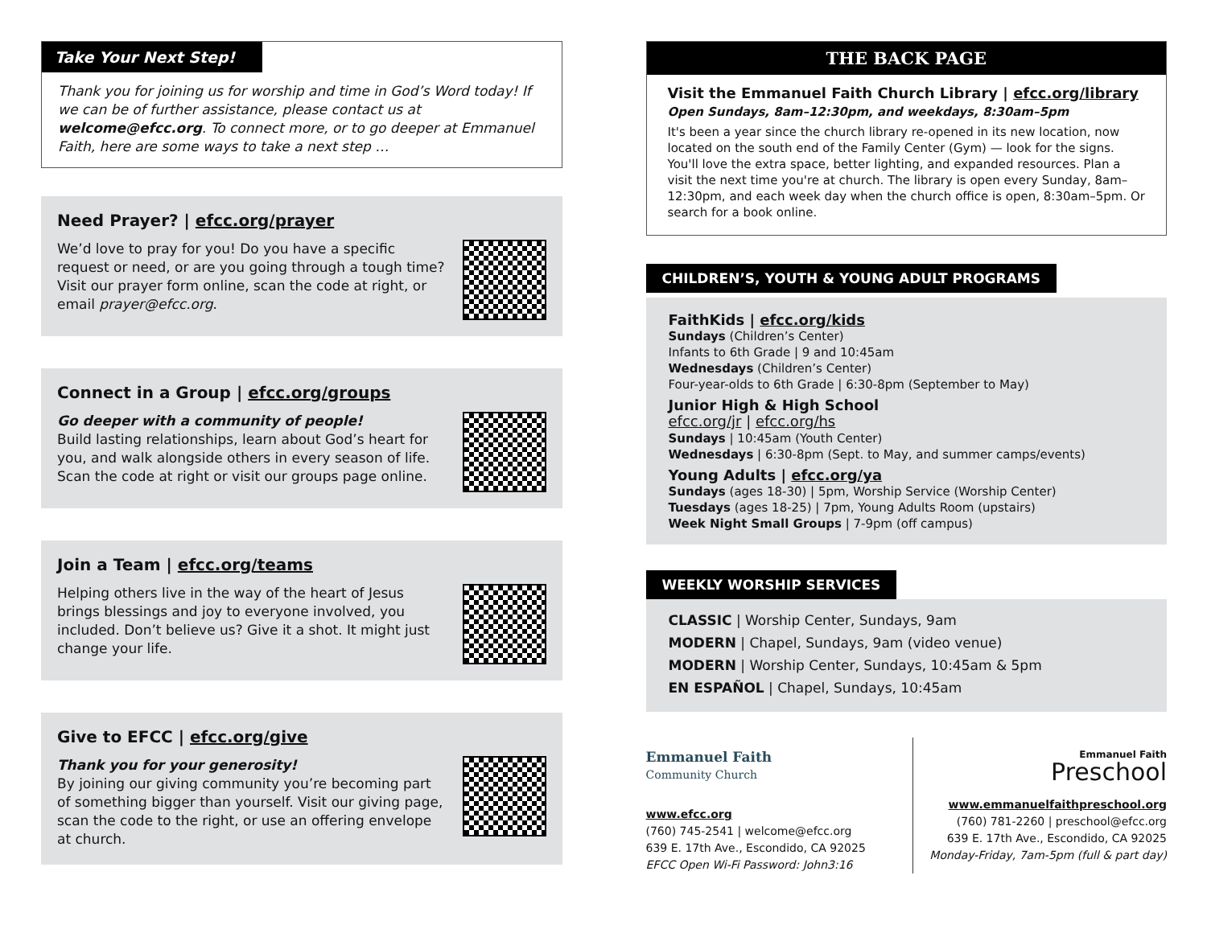Take Your Next Step!
Thank you for joining us for worship and time in God’s Word today! If we can be of further assistance, please contact us at welcome@efcc.org. To connect more, or to go deeper at Emmanuel Faith, here are some ways to take a next step …
Need Prayer? | efcc.org/prayer
We’d love to pray for you! Do you have a specific request or need, or are you going through a tough time? Visit our prayer form online, scan the code at right, or email prayer@efcc.org.
Connect in a Group | efcc.org/groups
Go deeper with a community of people!
Build lasting relationships, learn about God’s heart for you, and walk alongside others in every season of life. Scan the code at right or visit our groups page online.
Join a Team | efcc.org/teams
Helping others live in the way of the heart of Jesus brings blessings and joy to everyone involved, you included. Don’t believe us? Give it a shot. It might just change your life.
Give to EFCC | efcc.org/give
Thank you for your generosity!
By joining our giving community you’re becoming part of something bigger than yourself. Visit our giving page, scan the code to the right, or use an offering envelope at church.
THE BACK PAGE
Visit the Emmanuel Faith Church Library | efcc.org/library
Open Sundays, 8am–12:30pm, and weekdays, 8:30am–5pm
It's been a year since the church library re-opened in its new location, now located on the south end of the Family Center (Gym) — look for the signs. You'll love the extra space, better lighting, and expanded resources. Plan a visit the next time you're at church. The library is open every Sunday, 8am–12:30pm, and each week day when the church office is open, 8:30am–5pm. Or search for a book online.
CHILDREN’S, YOUTH & YOUNG ADULT PROGRAMS
FaithKids | efcc.org/kids
Sundays (Children’s Center)
Infants to 6th Grade | 9 and 10:45am
Wednesdays (Children’s Center)
Four-year-olds to 6th Grade | 6:30-8pm (September to May)
Junior High & High School
efcc.org/jr | efcc.org/hs
Sundays | 10:45am (Youth Center)
Wednesdays | 6:30-8pm (Sept. to May, and summer camps/events)
Young Adults | efcc.org/ya
Sundays (ages 18-30) | 5pm, Worship Service (Worship Center)
Tuesdays (ages 18-25) | 7pm, Young Adults Room (upstairs)
Week Night Small Groups | 7-9pm (off campus)
WEEKLY WORSHIP SERVICES
CLASSIC | Worship Center, Sundays, 9am
MODERN | Chapel, Sundays, 9am (video venue)
MODERN | Worship Center, Sundays, 10:45am & 5pm
EN ESPAÑOL | Chapel, Sundays, 10:45am
Emmanuel Faith
Community Church
www.efcc.org
(760) 745-2541 | welcome@efcc.org
639 E. 17th Ave., Escondido, CA 92025
EFCC Open Wi-Fi Password: John3:16
Emmanuel Faith
Preschool
www.emmanuelfaithpreschool.org
(760) 781-2260 | preschool@efcc.org
639 E. 17th Ave., Escondido, CA 92025
Monday-Friday, 7am-5pm (full & part day)